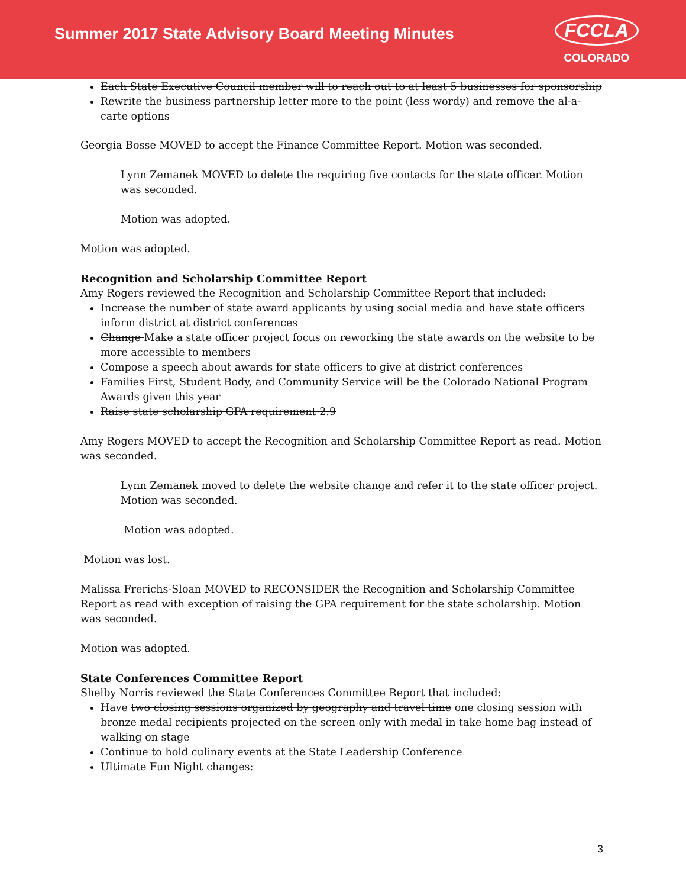Summer 2017 State Advisory Board Meeting Minutes
FCCLA
COLORADO
Each State Executive Council member will to reach out to at least 5 businesses for sponsorship
Rewrite the business partnership letter more to the point (less wordy) and remove the al-a-carte options
Georgia Bosse MOVED to accept the Finance Committee Report. Motion was seconded.
Lynn Zemanek MOVED to delete the requiring five contacts for the state officer. Motion was seconded.
Motion was adopted.
Motion was adopted.
Recognition and Scholarship Committee Report
Amy Rogers reviewed the Recognition and Scholarship Committee Report that included:
Increase the number of state award applicants by using social media and have state officers inform district at district conferences
Change Make a state officer project focus on reworking the state awards on the website to be more accessible to members
Compose a speech about awards for state officers to give at district conferences
Families First, Student Body, and Community Service will be the Colorado National Program Awards given this year
Raise state scholarship GPA requirement 2.9
Amy Rogers MOVED to accept the Recognition and Scholarship Committee Report as read. Motion was seconded.
Lynn Zemanek moved to delete the website change and refer it to the state officer project. Motion was seconded.
Motion was adopted.
Motion was lost.
Malissa Frerichs-Sloan MOVED to RECONSIDER the Recognition and Scholarship Committee Report as read with exception of raising the GPA requirement for the state scholarship. Motion was seconded.
Motion was adopted.
State Conferences Committee Report
Shelby Norris reviewed the State Conferences Committee Report that included:
Have two closing sessions organized by geography and travel time one closing session with bronze medal recipients projected on the screen only with medal in take home bag instead of walking on stage
Continue to hold culinary events at the State Leadership Conference
Ultimate Fun Night changes:
3